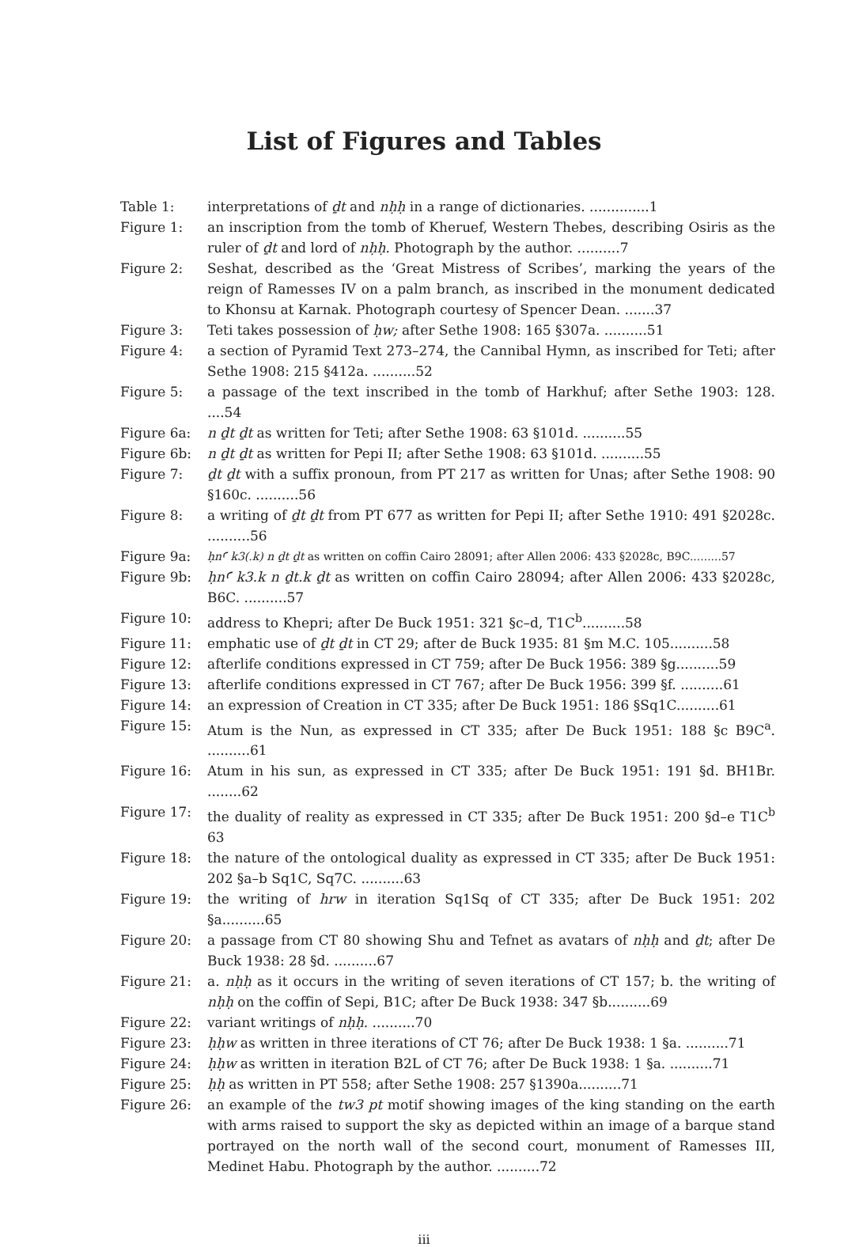List of Figures and Tables
| Table 1: | interpretations of ḏt and nḥḥ in a range of dictionaries. ..............1 |
| Figure 1: | an inscription from the tomb of Kheruef, Western Thebes, describing Osiris as the ruler of ḏt and lord of nḥḥ . Photograph by the author. ..........7 |
| Figure 2: | Seshat, described as the ‘Great Mistress of Scribes’, marking the years of the reign of Ramesses IV on a palm branch, as inscribed in the monument dedicated to Khonsu at Karnak. Photograph courtesy of Spencer Dean. .......37 |
| Figure 3: | Teti takes possession of ḥw; after Sethe 1908: 165 §307a. ..........51 |
| Figure 4: | a section of Pyramid Text 273–274, the Cannibal Hymn, as inscribed for Teti; after Sethe 1908: 215 §412a. ..........52 |
| Figure 5: | a passage of the text inscribed in the tomb of Harkhuf; after Sethe 1903: 128. ....54 |
| Figure 6a: | n ḏt ḏt as written for Teti; after Sethe 1908: 63 §101d. ..........55 |
| Figure 6b: | n ḏt ḏt as written for Pepi II; after Sethe 1908: 63 §101d. ..........55 |
| Figure 7: | ḏt ḏt with a suffix pronoun, from PT 217 as written for Unas; after Sethe 1908: 90 §160c. ..........56 |
| Figure 8: | a writing of ḏt ḏt from PT 677 as written for Pepi II; after Sethe 1910: 491 §2028c. ..........56 |
| Figure 9a: | ḥnꜤ k3(.k) n ḏt ḏt as written on coffin Cairo 28091; after Allen 2006: 433 §2028c, B9C.........57 |
| Figure 9b: | ḥnꜤ k3.k n ḏt.k ḏt as written on coffin Cairo 28094; after Allen 2006: 433 §2028c, B6C. ..........57 |
| Figure 10: | address to Khepri; after De Buck 1951: 321 §c–d, T1C<sup>b</sup>..........58 |
| Figure 11: | emphatic use of ḏt ḏt in CT 29; after de Buck 1935: 81 §m M.C. 105..........58 |
| Figure 12: | afterlife conditions expressed in CT 759; after De Buck 1956: 389 §g..........59 |
| Figure 13: | afterlife conditions expressed in CT 767; after De Buck 1956: 399 §f. ..........61 |
| Figure 14: | an expression of Creation in CT 335; after De Buck 1951: 186 §Sq1C..........61 |
| Figure 15: | Atum is the Nun, as expressed in CT 335; after De Buck 1951: 188 §c B9C<sup>a</sup>. ..........61 |
| Figure 16: | Atum in his sun, as expressed in CT 335; after De Buck 1951: 191 §d. BH1Br. ........62 |
| Figure 17: | the duality of reality as expressed in CT 335; after De Buck 1951: 200 §d–e T1C<sup>b</sup> 63 |
| Figure 18: | the nature of the ontological duality as expressed in CT 335; after De Buck 1951: 202 §a–b Sq1C, Sq7C. ..........63 |
| Figure 19: | the writing of hrw in iteration Sq1Sq of CT 335; after De Buck 1951: 202 §a..........65 |
| Figure 20: | a passage from CT 80 showing Shu and Tefnet as avatars of nḥḥ and ḏt ; after De Buck 1938: 28 §d. ..........67 |
| Figure 21: | a. nḥḥ as it occurs in the writing of seven iterations of CT 157; b. the writing of nḥḥ on the coffin of Sepi, B1C; after De Buck 1938: 347 §b..........69 |
| Figure 22: | variant writings of nḥḥ . ..........70 |
| Figure 23: | ḥḥw as written in three iterations of CT 76; after De Buck 1938: 1 §a. ..........71 |
| Figure 24: | ḥḥw as written in iteration B2L of CT 76; after De Buck 1938: 1 §a. ..........71 |
| Figure 25: | ḥḥ as written in PT 558; after Sethe 1908: 257 §1390a..........71 |
| Figure 26: | an example of the tw3 pt motif showing images of the king standing on the earth with arms raised to support the sky as depicted within an image of a barque stand portrayed on the north wall of the second court, monument of Ramesses III, Medinet Habu. Photograph by the author. ..........72 |
iii